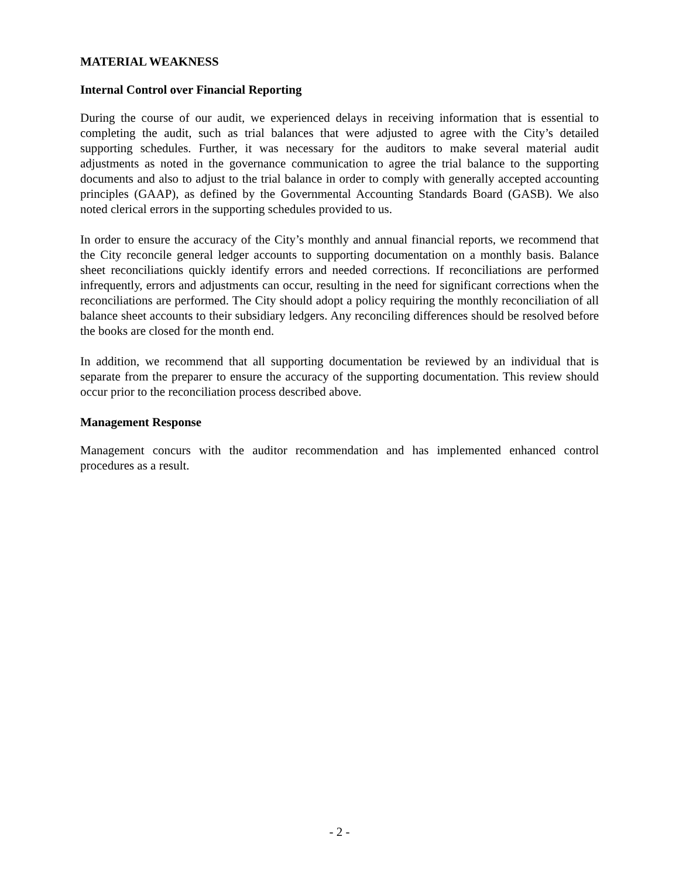MATERIAL WEAKNESS
Internal Control over Financial Reporting
During the course of our audit, we experienced delays in receiving information that is essential to completing the audit, such as trial balances that were adjusted to agree with the City’s detailed supporting schedules. Further, it was necessary for the auditors to make several material audit adjustments as noted in the governance communication to agree the trial balance to the supporting documents and also to adjust to the trial balance in order to comply with generally accepted accounting principles (GAAP), as defined by the Governmental Accounting Standards Board (GASB). We also noted clerical errors in the supporting schedules provided to us.
In order to ensure the accuracy of the City’s monthly and annual financial reports, we recommend that the City reconcile general ledger accounts to supporting documentation on a monthly basis. Balance sheet reconciliations quickly identify errors and needed corrections. If reconciliations are performed infrequently, errors and adjustments can occur, resulting in the need for significant corrections when the reconciliations are performed. The City should adopt a policy requiring the monthly reconciliation of all balance sheet accounts to their subsidiary ledgers. Any reconciling differences should be resolved before the books are closed for the month end.
In addition, we recommend that all supporting documentation be reviewed by an individual that is separate from the preparer to ensure the accuracy of the supporting documentation. This review should occur prior to the reconciliation process described above.
Management Response
Management concurs with the auditor recommendation and has implemented enhanced control procedures as a result.
- 2 -